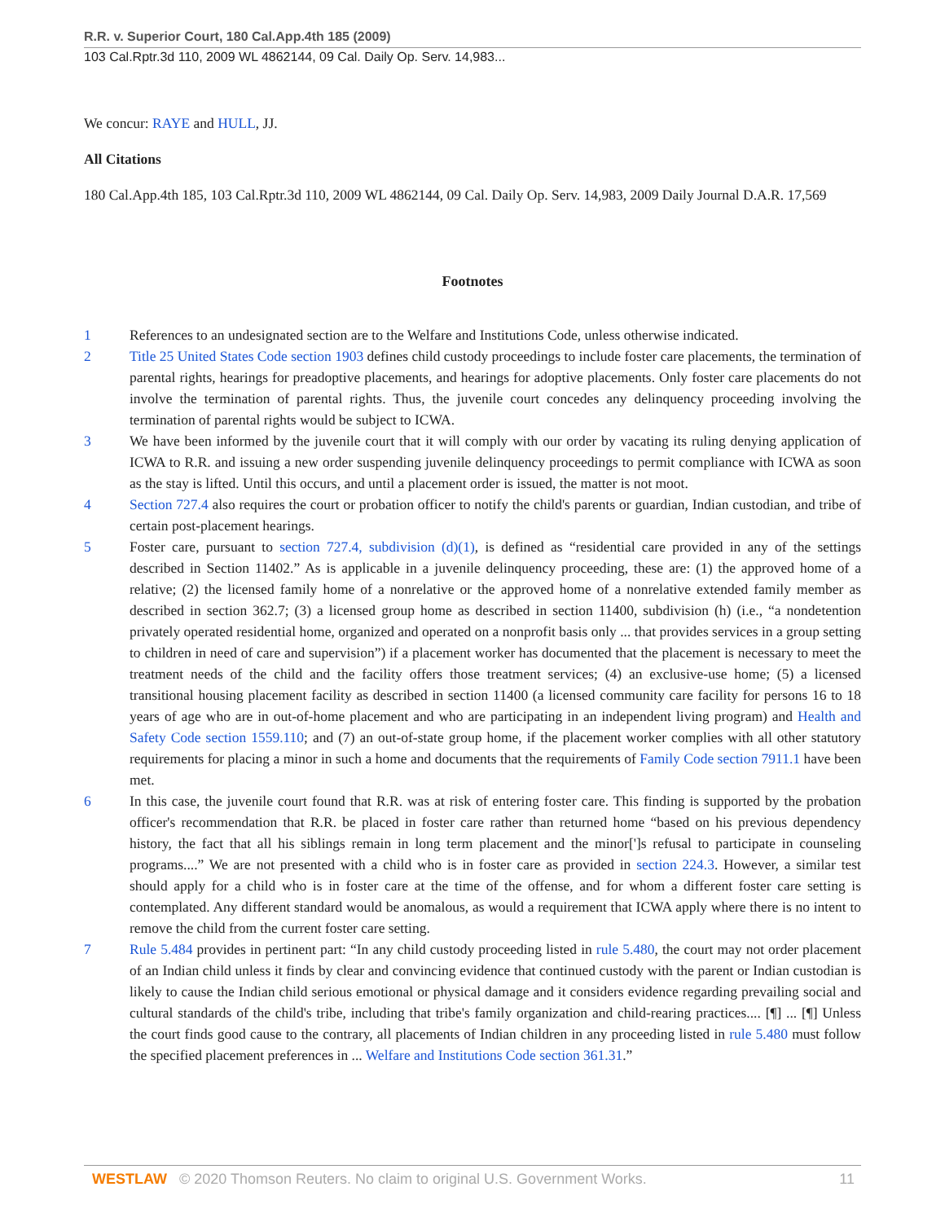R.R. v. Superior Court, 180 Cal.App.4th 185 (2009)
103 Cal.Rptr.3d 110, 2009 WL 4862144, 09 Cal. Daily Op. Serv. 14,983...
We concur: RAYE and HULL, JJ.
All Citations
180 Cal.App.4th 185, 103 Cal.Rptr.3d 110, 2009 WL 4862144, 09 Cal. Daily Op. Serv. 14,983, 2009 Daily Journal D.A.R. 17,569
Footnotes
1 References to an undesignated section are to the Welfare and Institutions Code, unless otherwise indicated.
2 Title 25 United States Code section 1903 defines child custody proceedings to include foster care placements, the termination of parental rights, hearings for preadoptive placements, and hearings for adoptive placements. Only foster care placements do not involve the termination of parental rights. Thus, the juvenile court concedes any delinquency proceeding involving the termination of parental rights would be subject to ICWA.
3 We have been informed by the juvenile court that it will comply with our order by vacating its ruling denying application of ICWA to R.R. and issuing a new order suspending juvenile delinquency proceedings to permit compliance with ICWA as soon as the stay is lifted. Until this occurs, and until a placement order is issued, the matter is not moot.
4 Section 727.4 also requires the court or probation officer to notify the child's parents or guardian, Indian custodian, and tribe of certain post-placement hearings.
5 Foster care, pursuant to section 727.4, subdivision (d)(1), is defined as “residential care provided in any of the settings described in Section 11402.” As is applicable in a juvenile delinquency proceeding, these are: (1) the approved home of a relative; (2) the licensed family home of a nonrelative or the approved home of a nonrelative extended family member as described in section 362.7; (3) a licensed group home as described in section 11400, subdivision (h) (i.e., “a nondetention privately operated residential home, organized and operated on a nonprofit basis only ... that provides services in a group setting to children in need of care and supervision”) if a placement worker has documented that the placement is necessary to meet the treatment needs of the child and the facility offers those treatment services; (4) an exclusive-use home; (5) a licensed transitional housing placement facility as described in section 11400 (a licensed community care facility for persons 16 to 18 years of age who are in out-of-home placement and who are participating in an independent living program) and Health and Safety Code section 1559.110; and (7) an out-of-state group home, if the placement worker complies with all other statutory requirements for placing a minor in such a home and documents that the requirements of Family Code section 7911.1 have been met.
6 In this case, the juvenile court found that R.R. was at risk of entering foster care. This finding is supported by the probation officer's recommendation that R.R. be placed in foster care rather than returned home “based on his previous dependency history, the fact that all his siblings remain in long term placement and the minor[']s refusal to participate in counseling programs....” We are not presented with a child who is in foster care as provided in section 224.3. However, a similar test should apply for a child who is in foster care at the time of the offense, and for whom a different foster care setting is contemplated. Any different standard would be anomalous, as would a requirement that ICWA apply where there is no intent to remove the child from the current foster care setting.
7 Rule 5.484 provides in pertinent part: “In any child custody proceeding listed in rule 5.480, the court may not order placement of an Indian child unless it finds by clear and convincing evidence that continued custody with the parent or Indian custodian is likely to cause the Indian child serious emotional or physical damage and it considers evidence regarding prevailing social and cultural standards of the child's tribe, including that tribe's family organization and child-rearing practices.... [¶] ... [¶] Unless the court finds good cause to the contrary, all placements of Indian children in any proceeding listed in rule 5.480 must follow the specified placement preferences in ... Welfare and Institutions Code section 361.31.”
WESTLAW © 2020 Thomson Reuters. No claim to original U.S. Government Works.
11